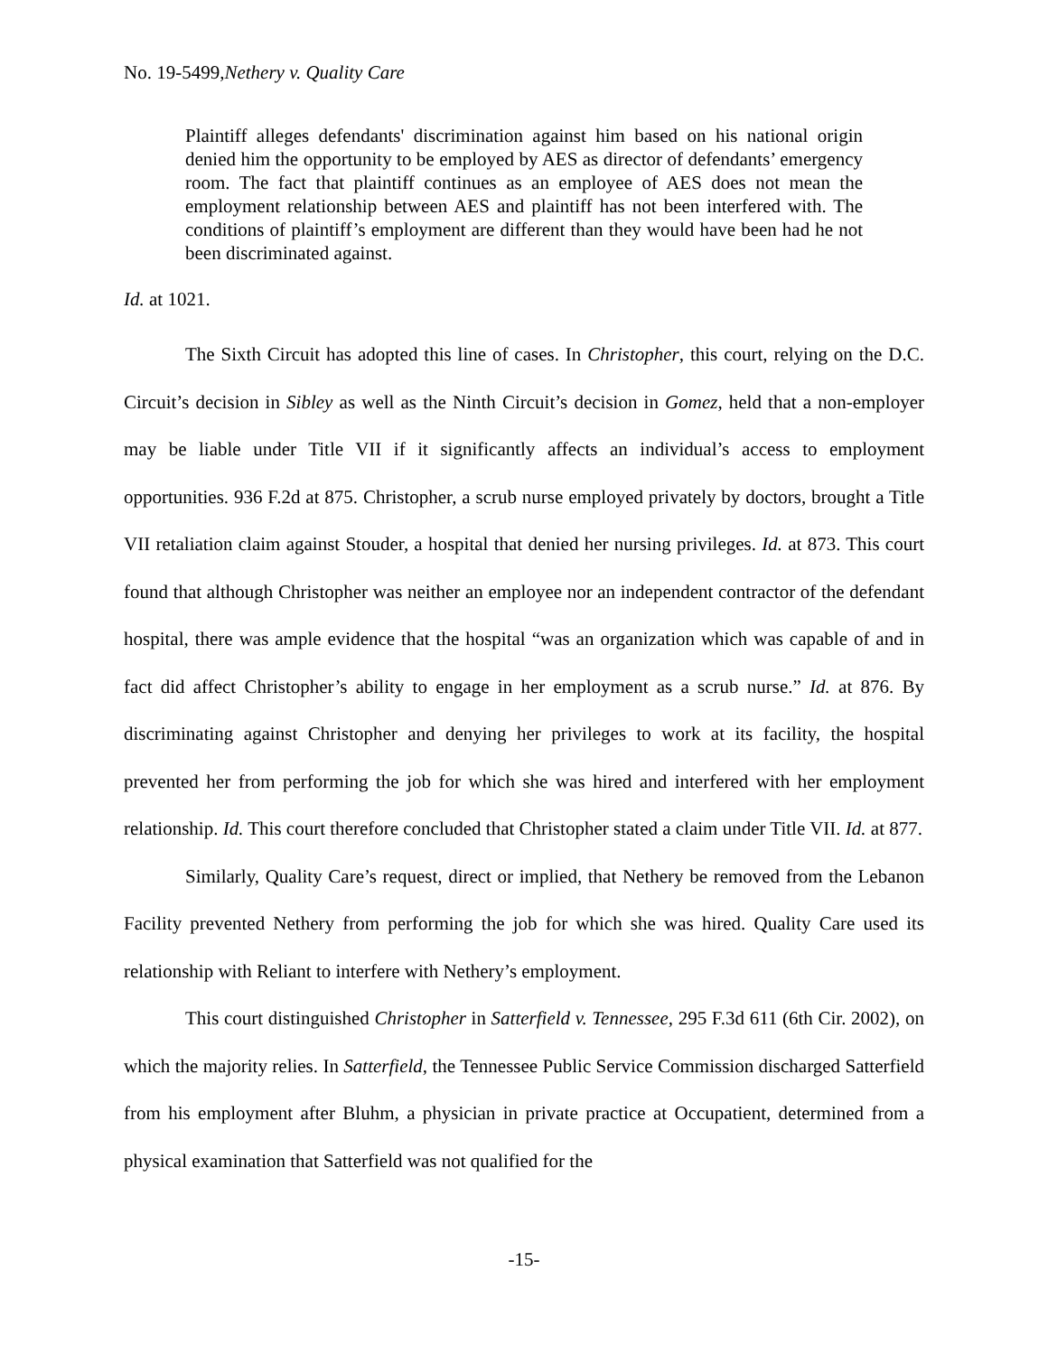No. 19-5499,Nethery v. Quality Care
Plaintiff alleges defendants' discrimination against him based on his national origin denied him the opportunity to be employed by AES as director of defendants’ emergency room. The fact that plaintiff continues as an employee of AES does not mean the employment relationship between AES and plaintiff has not been interfered with. The conditions of plaintiff’s employment are different than they would have been had he not been discriminated against.
Id. at 1021.
The Sixth Circuit has adopted this line of cases. In Christopher, this court, relying on the D.C. Circuit’s decision in Sibley as well as the Ninth Circuit’s decision in Gomez, held that a non-employer may be liable under Title VII if it significantly affects an individual’s access to employment opportunities. 936 F.2d at 875. Christopher, a scrub nurse employed privately by doctors, brought a Title VII retaliation claim against Stouder, a hospital that denied her nursing privileges. Id. at 873. This court found that although Christopher was neither an employee nor an independent contractor of the defendant hospital, there was ample evidence that the hospital “was an organization which was capable of and in fact did affect Christopher’s ability to engage in her employment as a scrub nurse.” Id. at 876. By discriminating against Christopher and denying her privileges to work at its facility, the hospital prevented her from performing the job for which she was hired and interfered with her employment relationship. Id. This court therefore concluded that Christopher stated a claim under Title VII. Id. at 877.
Similarly, Quality Care’s request, direct or implied, that Nethery be removed from the Lebanon Facility prevented Nethery from performing the job for which she was hired. Quality Care used its relationship with Reliant to interfere with Nethery’s employment.
This court distinguished Christopher in Satterfield v. Tennessee, 295 F.3d 611 (6th Cir. 2002), on which the majority relies. In Satterfield, the Tennessee Public Service Commission discharged Satterfield from his employment after Bluhm, a physician in private practice at Occupatient, determined from a physical examination that Satterfield was not qualified for the
-15-